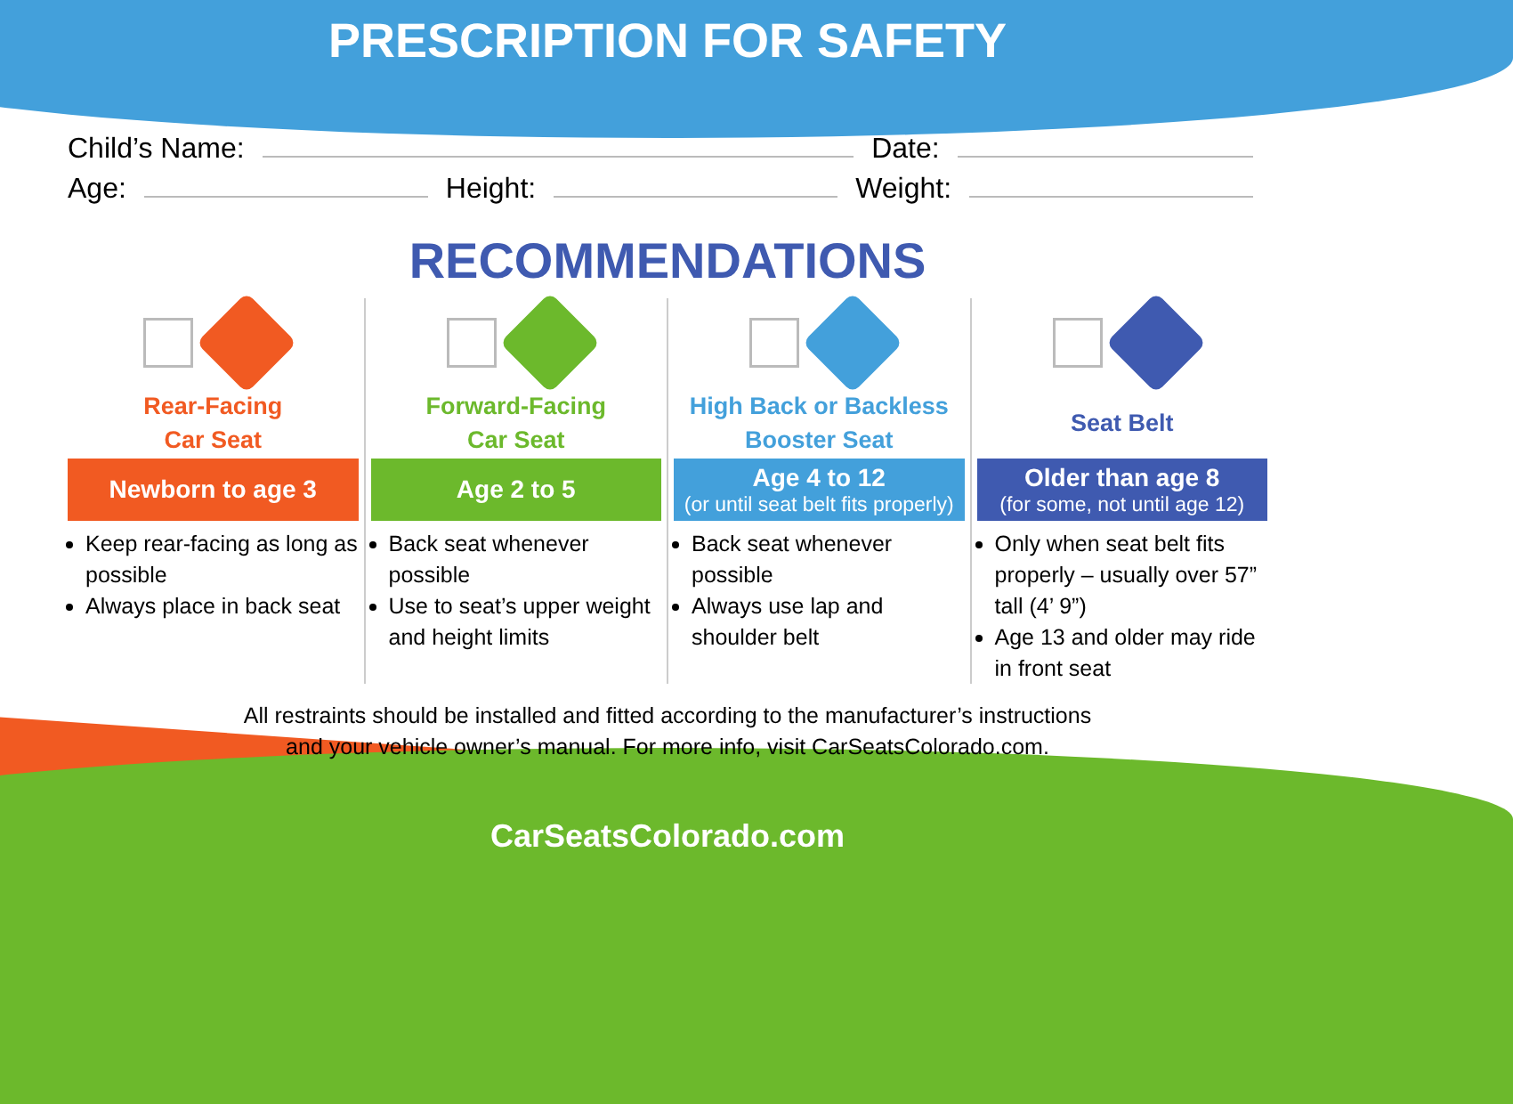PRESCRIPTION FOR SAFETY
Child’s Name: Date:
Age: Height: Weight:
RECOMMENDATIONS
Rear-Facing
Car Seat
Newborn to age 3
Keep rear-facing as long as possible
Always place in back seat
Forward-Facing
Car Seat
Age 2 to 5
Back seat whenever possible
Use to seat’s upper weight and height limits
High Back or Backless
Booster Seat
Age 4 to 12
(or until seat belt fits properly)
Back seat whenever possible
Always use lap and shoulder belt
Seat Belt
Older than age 8
(for some, not until age 12)
Only when seat belt fits properly – usually over 57” tall (4’ 9”)
Age 13 and older may ride in front seat
All restraints should be installed and fitted according to the manufacturer’s instructions
and your vehicle owner’s manual. For more info, visit CarSeatsColorado.com.
CarSeatsColorado.com